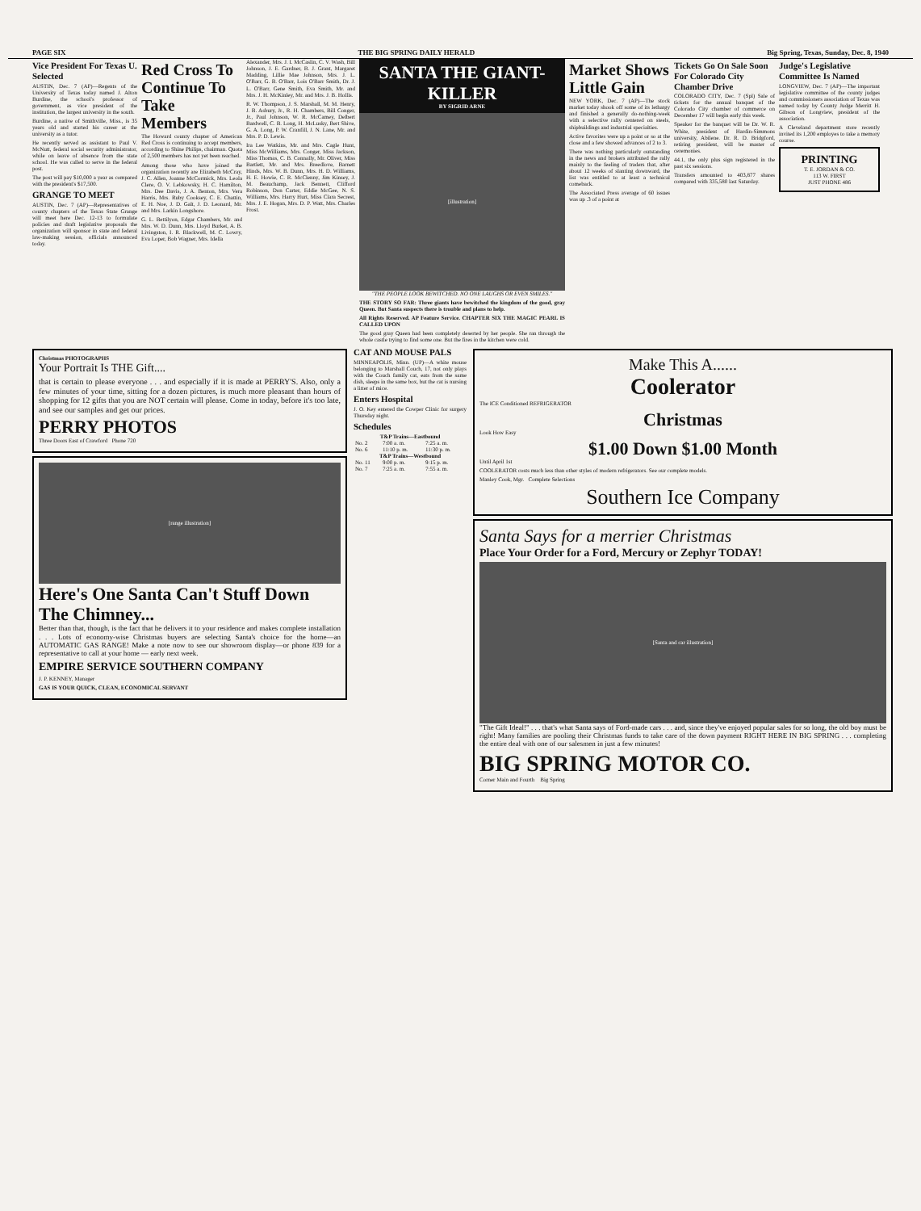PAGE SIX THE BIG SPRING DAILY HERALD Big Spring, Texas, Sunday, Dec. 8, 1940
Vice President For Texas U. Selected
AUSTIN, Dec. 7 (AP)—Regents of the University of Texas today named J. Alton Burdine, the school's professor of government, as vice president of the institution, the largest university in the south.
Burdine, a native of Smithville, Miss., is 35 years old and started his career at the university as a tutor.
He recently served as assistant to Paul V. McNutt, federal social security administrator, while on leave of absence from the state school. He was called to serve in the federal post.
The post will pay $10,000 a year as compared with the president's $17,500.
GRANGE TO MEET
AUSTIN, Dec. 7 (AP)—Representatives of county chapters of the Texas State Grange will meet here Dec. 12-13 to formulate policies and draft legislative proposals the organization will sponsor in state and federal law-making session, officials announced today.
Red Cross To Continue To Take Members
The Howard county chapter of American Red Cross is continuing to accept members, according to Shine Philips, chairman. Quota of 2,500 members has not yet been reached.
Among those who have joined the organization recently are Elizabeth McCray, J. C. Allen, Joanne McCormick, Mrs. Leola Clere, O. V. Lebkowsky, H. C. Hamilton, Mrs. Dee Davis, J. A. Benton, Mrs. Vera Harris, Mrs. Ruby Cooksey, C. E. Chattin, E. H. Noe, J. D. Galt, J. D. Leonard, Mr. and Mrs. Larkin Longshore.
G. L. Bettilyon, Edgar Chambers, Mr. and Mrs. W. D. Dunn, Mrs. Lloyd Burket, A. B. Livingston, I. R. Blackwell, M. C. Lowry, Eva Loper, Bob Wagner, Mrs. Idella
Alexander, Mrs. J. I. McCaslin, C. V. Wash, Bill Johnson, J. E. Gardner, B. J. Grant, Margaret Madding, Lillie Mae Johnson, Mrs. J. L. O'Barr, G. B. O'Barr, Lois O'Barr Smith, Dr. J. L. O'Barr, Gene Smith, Eva Smith, Mr. and Mrs. J. H. McKinley, Mr. and Mrs. J. B. Hollis.
R. W. Thompson, J. S. Marshall, M. M. Henry, J. B. Asbury, Jr., R. H. Chambers, Bill Conger, Jr., Paul Johnson, W. R. McCamey, Delbert Bardwell, C. B. Long, H. McLusky, Bert Shive, G. A. Long, P. W. Cranfill, J. N. Lane, Mr. and Mrs. P. D. Lewis.
Ira Lee Watkins, Mr. and Mrs. Cagle Hunt, Miss McWilliams, Mrs. Conger, Miss Jackson, Miss Thomas, C. B. Connally, Mr. Oliver, Miss Bartlett, Mr. and Mrs. Breedlove, Barnett Hinds, Mrs. W. B. Dunn, Mrs. H. D. Williams, H. E. Howie, C. R. McClenny, Jim Kinsey, J. M. Beauchamp, Jack Bennett, Clifford Robinson, Don Carter, Eddie McGee, N. S. Williams, Mrs. Harry Hurt, Miss Clara Secrest, Mrs. J. E. Hogan, Mrs. D. P. Watt, Mrs. Charles Frost.
SANTA THE GIANT-KILLER
BY SIGRID ARNE
[illustration]
"THE PEOPLE LOOK BEWITCHED. NO ONE LAUGHS OR EVEN SMILES."
THE STORY SO FAR: Three giants have bewitched the kingdom of the good, gray Queen. But Santa suspects there is trouble and plans to help.
All Rights Reserved. AP Feature Service. CHAPTER SIX THE MAGIC PEARL IS CALLED UPON
The good gray Queen had been completely deserted by her people. She ran through the whole castle trying to find some one. But the fires in the kitchen were cold.
Market Shows Little Gain
NEW YORK, Dec. 7 (AP)—The stock market today shook off some of its lethargy and finished a generally do-nothing-week with a selective rally centered on steels, shipbuildings and industrial specialties.
Active favorites were up a point or so at the close and a few showed advances of 2 to 3.
There was nothing particularly outstanding in the news and brokers attributed the rally mainly to the feeling of traders that, after about 12 weeks of slanting downward, the list was entitled to at least a technical comeback.
The Associated Press average of 60 issues was up .3 of a point at
Tickets Go On Sale Soon For Colorado City Chamber Drive
COLORADO CITY, Dec. 7 (Spl) Sale of tickets for the annual banquet of the Colorado City chamber of commerce on December 17 will begin early this week.
Speaker for the banquet will be Dr. W. R. White, president of Hardin-Simmons university, Abilene. Dr. R. D. Bridgford, retiring president, will be master of ceremonies.
44.1, the only plus sign registered in the past six sessions.
Transfers amounted to 403,877 shares compared with 335,580 last Saturday.
Judge's Legislative Committee Is Named
LONGVIEW, Dec. 7 (AP)—The important legislative committee of the county judges and commissioners association of Texas was named today by County Judge Merritt H. Gibson of Longview, president of the association.
A Cleveland department store recently invited its 1,200 employes to take a memory course.
PRINTING
T. E. JORDAN & CO.
113 W. FIRST
JUST PHONE 486
Christmas PHOTOGRAPHS
Your Portrait Is THE Gift....
that is certain to please everyone . . . and especially if it is made at PERRY'S. Also, only a few minutes of your time, sitting for a dozen pictures, is much more pleasant than hours of shopping for 12 gifts that you are NOT certain will please. Come in today, before it's too late, and see our samples and get our prices.
PERRY PHOTOS
Three Doors East of Crawford Phone 720
[range illustration]
Here's One Santa Can't Stuff Down The Chimney...
Better than that, though, is the fact that he delivers it to your residence and makes complete installation . . . Lots of economy-wise Christmas buyers are selecting Santa's choice for the home—an AUTOMATIC GAS RANGE! Make a note now to see our showroom display—or phone 839 for a representative to call at your home — early next week.
EMPIRE SERVICE SOUTHERN COMPANY
J. P. KENNEY, Manager
GAS IS YOUR QUICK, CLEAN, ECONOMICAL SERVANT
CAT AND MOUSE PALS
MINNEAPOLIS, Minn. (UP)—A white mouse belonging to Marshall Couch, 17, not only plays with the Couch family cat, eats from the same dish, sleeps in the same box, but the cat is nursing a litter of mice.
Enters Hospital
J. O. Key entered the Cowper Clinic for surgery Thursday night.
Schedules
| T&P Trains—Eastbound | | |
| --- | --- | --- |
| No. 2 | 7:00 a. m. | 7:25 a. m. |
| No. 6 | 11:10 p. m. | 11:30 p. m. |
| T&P Trains—Westbound | | |
| No. 11 | 9:00 p. m. | 9:15 p. m. |
| No. 7 | 7:25 a. m. | 7:55 a. m. |
Make This A......
Coolerator
The ICE Conditioned REFRIGERATOR
Christmas
Look How Easy
$1.00 Down $1.00 Month
Until April 1st
COOLERATOR costs much less than other styles of modern refrigerators. See our complete models.
Manley Cook, Mgr. Complete Selections
Southern Ice Company
Santa Says for a merrier Christmas
Place Your Order for a Ford, Mercury or Zephyr TODAY!
[Santa and car illustration]
"The Gift Ideal!" . . . that's what Santa says of Ford-made cars . . . and, since they've enjoyed popular sales for so long, the old boy must be right! Many families are pooling their Christmas funds to take care of the down payment RIGHT HERE IN BIG SPRING . . . completing the entire deal with one of our salesmen in just a few minutes!
BIG SPRING MOTOR CO.
Corner Main and Fourth Big Spring